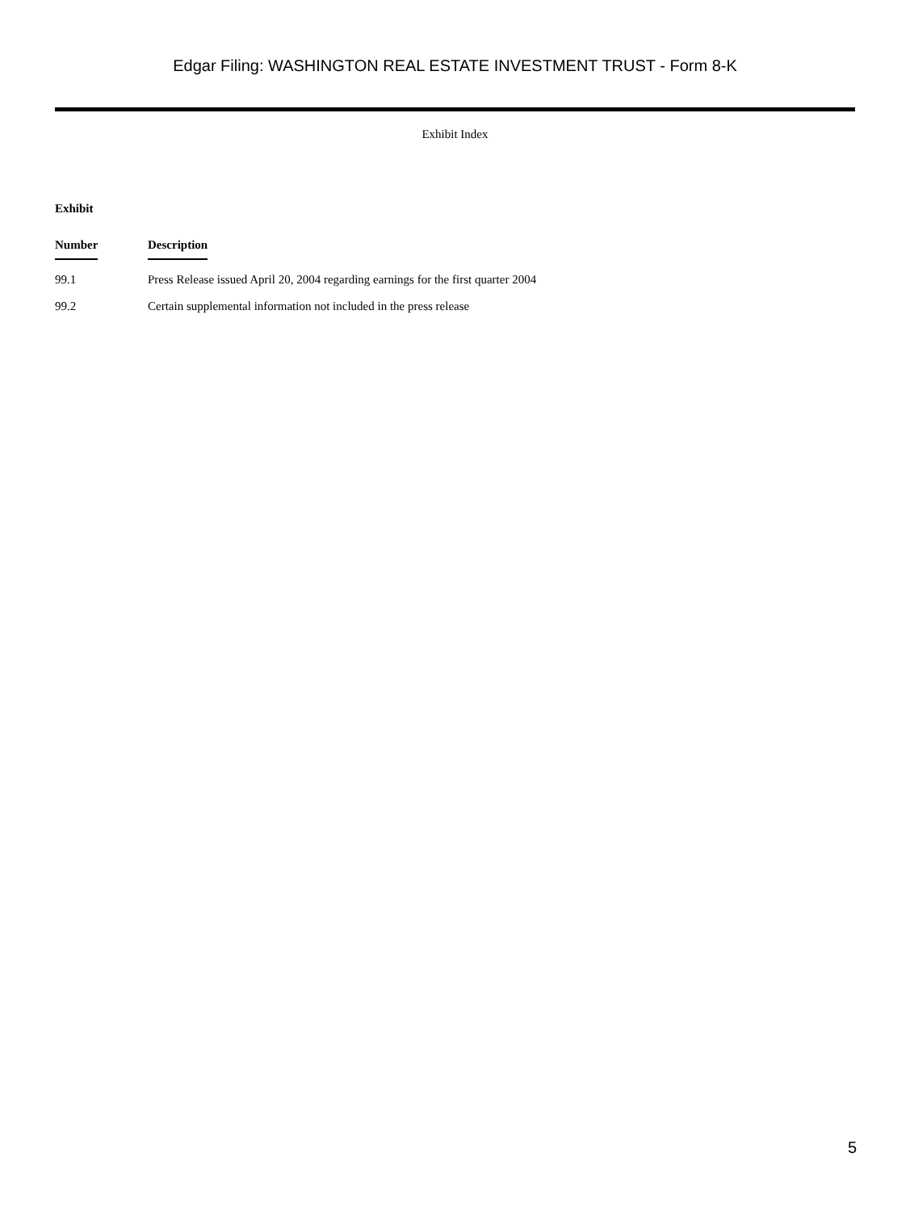Edgar Filing: WASHINGTON REAL ESTATE INVESTMENT TRUST - Form 8-K
Exhibit Index
| Exhibit | |
| --- | --- |
| Number | Description |
| 99.1 | Press Release issued April 20, 2004 regarding earnings for the first quarter 2004 |
| 99.2 | Certain supplemental information not included in the press release |
5